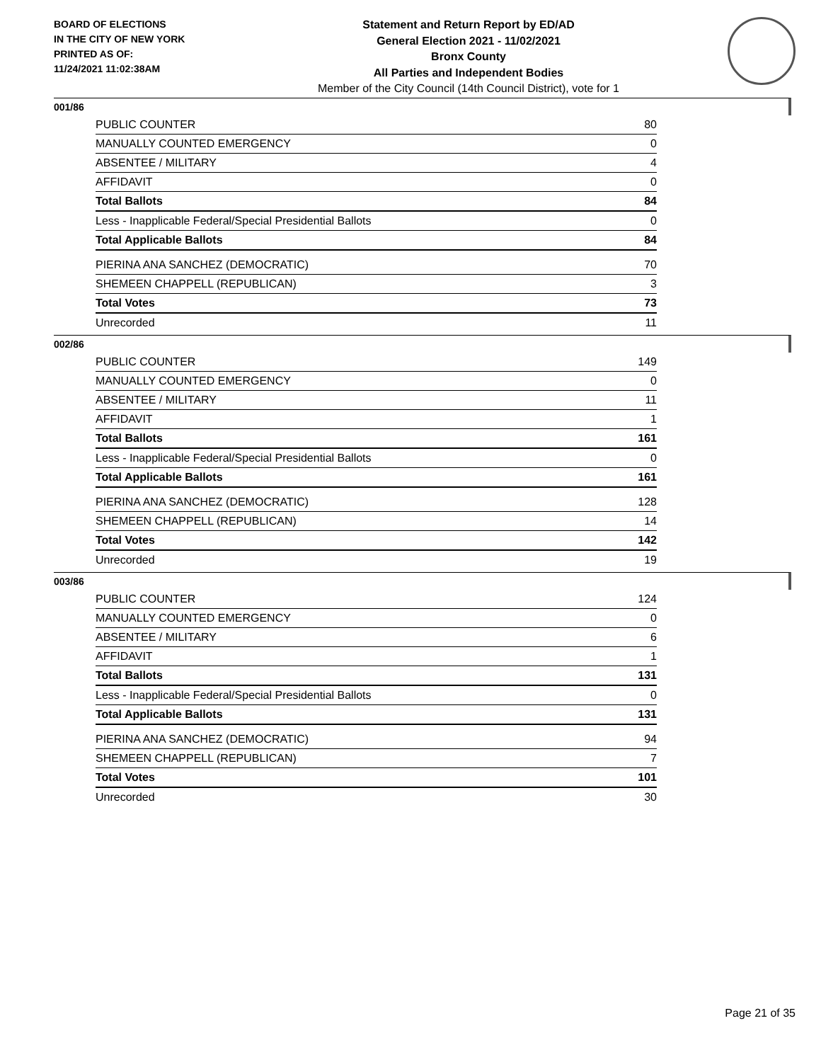BOARD OF ELECTIONS
IN THE CITY OF NEW YORK
PRINTED AS OF:
11/24/2021 11:02:38AM
Statement and Return Report by ED/AD
General Election 2021 - 11/02/2021
Bronx County
All Parties and Independent Bodies
Member of the City Council (14th Council District), vote for 1
001/86
| PUBLIC COUNTER | 80 |
| MANUALLY COUNTED EMERGENCY | 0 |
| ABSENTEE / MILITARY | 4 |
| AFFIDAVIT | 0 |
| Total Ballots | 84 |
| Less - Inapplicable Federal/Special Presidential Ballots | 0 |
| Total Applicable Ballots | 84 |
| PIERINA ANA SANCHEZ (DEMOCRATIC) | 70 |
| SHEMEEN CHAPPELL (REPUBLICAN) | 3 |
| Total Votes | 73 |
| Unrecorded | 11 |
002/86
| PUBLIC COUNTER | 149 |
| MANUALLY COUNTED EMERGENCY | 0 |
| ABSENTEE / MILITARY | 11 |
| AFFIDAVIT | 1 |
| Total Ballots | 161 |
| Less - Inapplicable Federal/Special Presidential Ballots | 0 |
| Total Applicable Ballots | 161 |
| PIERINA ANA SANCHEZ (DEMOCRATIC) | 128 |
| SHEMEEN CHAPPELL (REPUBLICAN) | 14 |
| Total Votes | 142 |
| Unrecorded | 19 |
003/86
| PUBLIC COUNTER | 124 |
| MANUALLY COUNTED EMERGENCY | 0 |
| ABSENTEE / MILITARY | 6 |
| AFFIDAVIT | 1 |
| Total Ballots | 131 |
| Less - Inapplicable Federal/Special Presidential Ballots | 0 |
| Total Applicable Ballots | 131 |
| PIERINA ANA SANCHEZ (DEMOCRATIC) | 94 |
| SHEMEEN CHAPPELL (REPUBLICAN) | 7 |
| Total Votes | 101 |
| Unrecorded | 30 |
Page 21 of 35